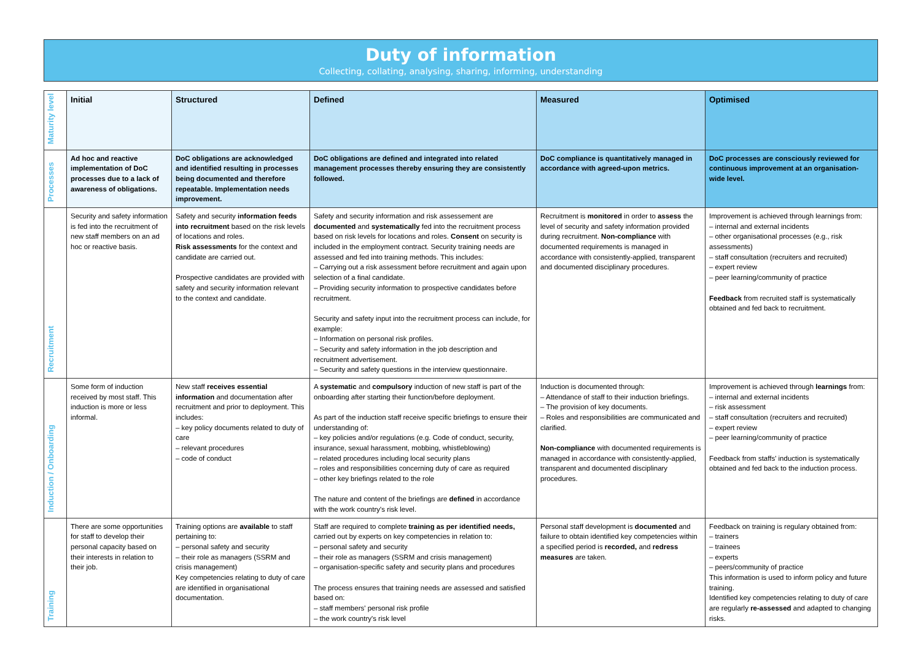Duty of information
Collecting, collating, analysing, sharing, informing, understanding
| Maturity level | Initial | Structured | Defined | Measured | Optimised |
| Processes | Ad hoc and reactive implementation of DoC processes due to a lack of awareness of obligations. | DoC obligations are acknowledged and identified resulting in processes being documented and therefore repeatable. Implementation needs improvement. | DoC obligations are defined and integrated into related management processes thereby ensuring they are consistently followed. | DoC compliance is quantitatively managed in accordance with agreed-upon metrics. | DoC processes are consciously reviewed for continuous improvement at an organisation-wide level. |
| Recruitment | Security and safety information is fed into the recruitment of new staff members on an ad hoc or reactive basis. | Safety and security information feeds into recruitment based on the risk levels of locations and roles. Risk assessments for the context and candidate are carried out. Prospective candidates are provided with safety and security information relevant to the context and candidate. | Safety and security information and risk assessement are documented and systematically fed into the recruitment process based on risk levels for locations and roles. Consent on security is included in the employment contract. Security training needs are assessed and fed into training methods. This includes: – Carrying out a risk assessment before recruitment and again upon selection of a final candidate. – Providing security information to prospective candidates before recruitment. Security and safety input into the recruitment process can include, for example: – Information on personal risk profiles. – Security and safety information in the job description and recruitment advertisement. – Security and safety questions in the interview questionnaire. | Recruitment is monitored in order to assess the level of security and safety information provided during recruitment. Non-compliance with documented requirements is managed in accordance with consistently-applied, transparent and documented disciplinary procedures. | Improvement is achieved through learnings from: – internal and external incidents – other organisational processes (e.g., risk assessments) – staff consultation (recruiters and recruited) – expert review – peer learning/community of practice Feedback from recruited staff is systematically obtained and fed back to recruitment. |
| Induction / Onboarding | Some form of induction received by most staff. This induction is more or less informal. | New staff receives essential information and documentation after recruitment and prior to deployment. This includes: – key policy documents related to duty of care – relevant procedures – code of conduct | A systematic and compulsory induction of new staff is part of the onboarding after starting their function/before deployment. As part of the induction staff receive specific briefings to ensure their understanding of: – key policies and/or regulations (e.g. Code of conduct, security, insurance, sexual harassment, mobbing, whistleblowing) – related procedures including local security plans – roles and responsibilities concerning duty of care as required – other key briefings related to the role The nature and content of the briefings are defined in accordance with the work country's risk level. | Induction is documented through: – Attendance of staff to their induction briefings. – The provision of key documents. – Roles and responsibilities are communicated and clarified. Non-compliance with documented requirements is managed in accordance with consistently-applied, transparent and documented disciplinary procedures. | Improvement is achieved through learnings from: – internal and external incidents – risk assessment – staff consultation (recruiters and recruited) – expert review – peer learning/community of practice Feedback from staffs' induction is systematically obtained and fed back to the induction process. |
| Training | There are some opportunities for staff to develop their personal capacity based on their interests in relation to their job. | Training options are available to staff pertaining to: – personal safety and security – their role as managers (SSRM and crisis management) Key competencies relating to duty of care are identified in organisational documentation. | Staff are required to complete training as per identified needs, carried out by experts on key competencies in relation to: – personal safety and security – their role as managers (SSRM and crisis management) – organisation-specific safety and security plans and procedures The process ensures that training needs are assessed and satisfied based on: – staff members' personal risk profile – the work country's risk level | Personal staff development is documented and failure to obtain identified key competencies within a specified period is recorded, and redress measures are taken. | Feedback on training is regulary obtained from: – trainers – trainees – experts – peers/community of practice This information is used to inform policy and future training. Identified key competencies relating to duty of care are regularly re-assessed and adapted to changing risks. |